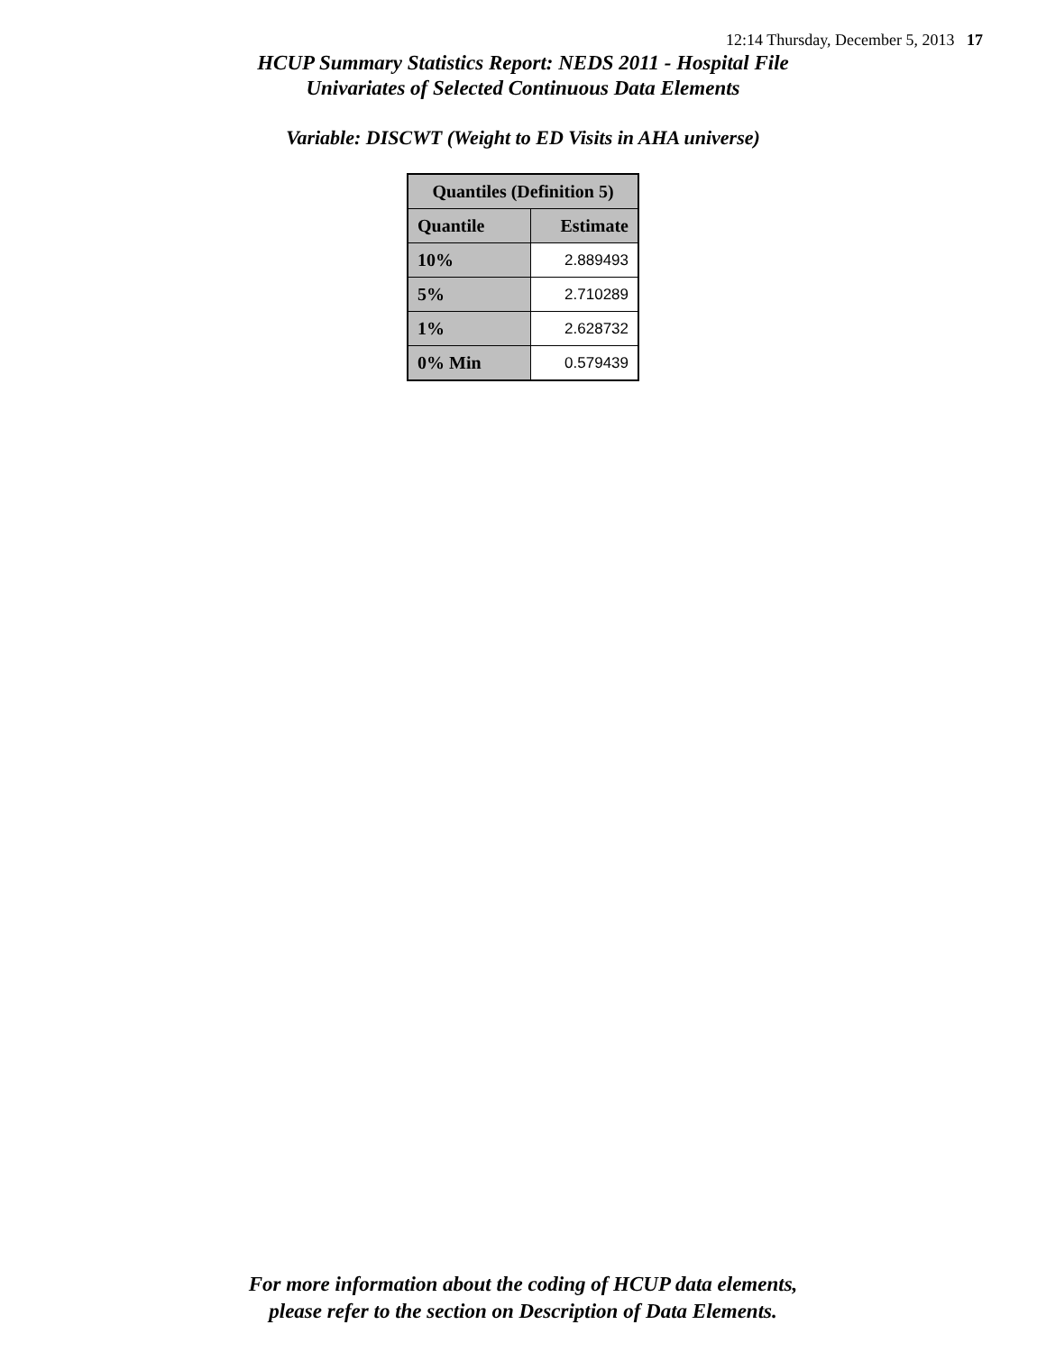12:14 Thursday, December 5, 2013 17
HCUP Summary Statistics Report: NEDS 2011 - Hospital File
Univariates of Selected Continuous Data Elements
Variable: DISCWT (Weight to ED Visits in AHA universe)
| Quantiles (Definition 5) | |
| --- | --- |
| Quantile | Estimate |
| 10% | 2.889493 |
| 5% | 2.710289 |
| 1% | 2.628732 |
| 0% Min | 0.579439 |
For more information about the coding of HCUP data elements,
please refer to the section on Description of Data Elements.